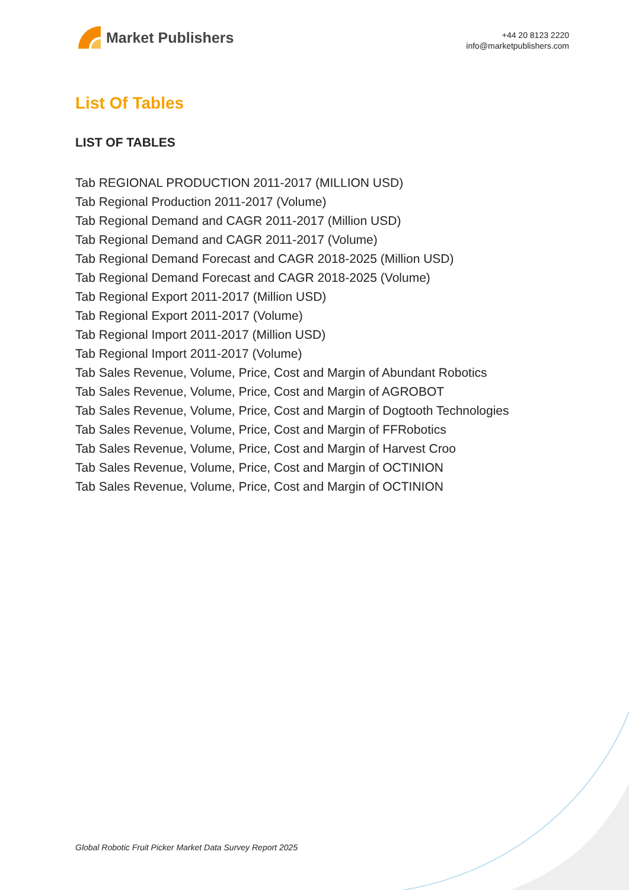Market Publishers
+44 20 8123 2220
info@marketpublishers.com
List Of Tables
LIST OF TABLES
Tab REGIONAL PRODUCTION 2011-2017 (MILLION USD)
Tab Regional Production 2011-2017 (Volume)
Tab Regional Demand and CAGR 2011-2017 (Million USD)
Tab Regional Demand and CAGR 2011-2017 (Volume)
Tab Regional Demand Forecast and CAGR 2018-2025 (Million USD)
Tab Regional Demand Forecast and CAGR 2018-2025 (Volume)
Tab Regional Export 2011-2017 (Million USD)
Tab Regional Export 2011-2017 (Volume)
Tab Regional Import 2011-2017 (Million USD)
Tab Regional Import 2011-2017 (Volume)
Tab Sales Revenue, Volume, Price, Cost and Margin of Abundant Robotics
Tab Sales Revenue, Volume, Price, Cost and Margin of AGROBOT
Tab Sales Revenue, Volume, Price, Cost and Margin of Dogtooth Technologies
Tab Sales Revenue, Volume, Price, Cost and Margin of FFRobotics
Tab Sales Revenue, Volume, Price, Cost and Margin of Harvest Croo
Tab Sales Revenue, Volume, Price, Cost and Margin of OCTINION
Tab Sales Revenue, Volume, Price, Cost and Margin of OCTINION
Global Robotic Fruit Picker Market Data Survey Report 2025